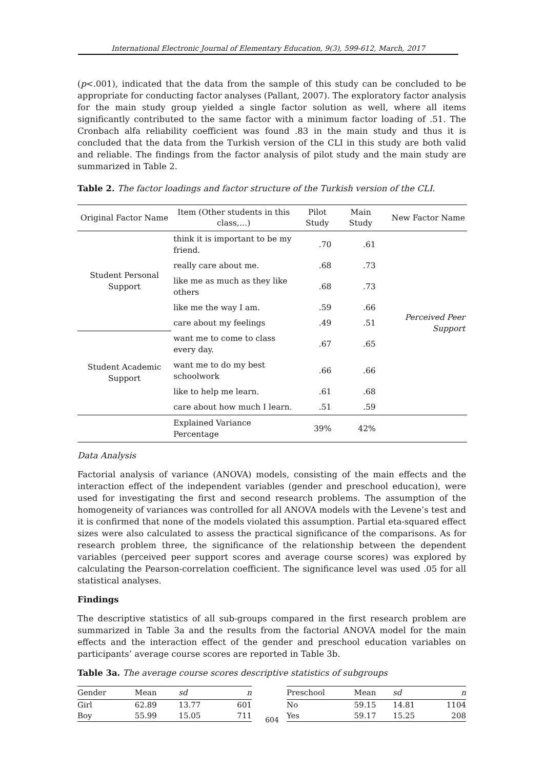International Electronic Journal of Elementary Education, 9(3), 599-612, March, 2017
(p<.001), indicated that the data from the sample of this study can be concluded to be appropriate for conducting factor analyses (Pallant, 2007). The exploratory factor analysis for the main study group yielded a single factor solution as well, where all items significantly contributed to the same factor with a minimum factor loading of .51. The Cronbach alfa reliability coefficient was found .83 in the main study and thus it is concluded that the data from the Turkish version of the CLI in this study are both valid and reliable. The findings from the factor analysis of pilot study and the main study are summarized in Table 2.
Table 2. The factor loadings and factor structure of the Turkish version of the CLI.
| Original Factor Name | Item (Other students in this class,…) | Pilot Study | Main Study | New Factor Name |
| --- | --- | --- | --- | --- |
| Student Personal Support | think it is important to be my friend. | .70 | .61 | Perceived Peer Support |
| | really care about me. | .68 | .73 | |
| | like me as much as they like others | .68 | .73 | |
| | like me the way I am. | .59 | .66 | |
| | care about my feelings | .49 | .51 | |
| Student Academic Support | want me to come to class every day. | .67 | .65 | |
| | want me to do my best schoolwork | .66 | .66 | |
| | like to help me learn. | .61 | .68 | |
| | care about how much I learn. | .51 | .59 | |
| | Explained Variance Percentage | 39% | 42% | |
Data Analysis
Factorial analysis of variance (ANOVA) models, consisting of the main effects and the interaction effect of the independent variables (gender and preschool education), were used for investigating the first and second research problems. The assumption of the homogeneity of variances was controlled for all ANOVA models with the Levene’s test and it is confirmed that none of the models violated this assumption. Partial eta-squared effect sizes were also calculated to assess the practical significance of the comparisons. As for research problem three, the significance of the relationship between the dependent variables (perceived peer support scores and average course scores) was explored by calculating the Pearson-correlation coefficient. The significance level was used .05 for all statistical analyses.
Findings
The descriptive statistics of all sub-groups compared in the first research problem are summarized in Table 3a and the results from the factorial ANOVA model for the main effects and the interaction effect of the gender and preschool education variables on participants’ average course scores are reported in Table 3b.
Table 3a. The average course scores descriptive statistics of subgroups
| Gender | Mean | sd | n |
| --- | --- | --- | --- |
| Girl | 62.89 | 13.77 | 601 |
| Boy | 55.99 | 15.05 | 711 |
| Preschool | Mean | sd | n |
| --- | --- | --- | --- |
| No | 59.15 | 14.81 | 1104 |
| Yes | 59.17 | 15.25 | 208 |
604